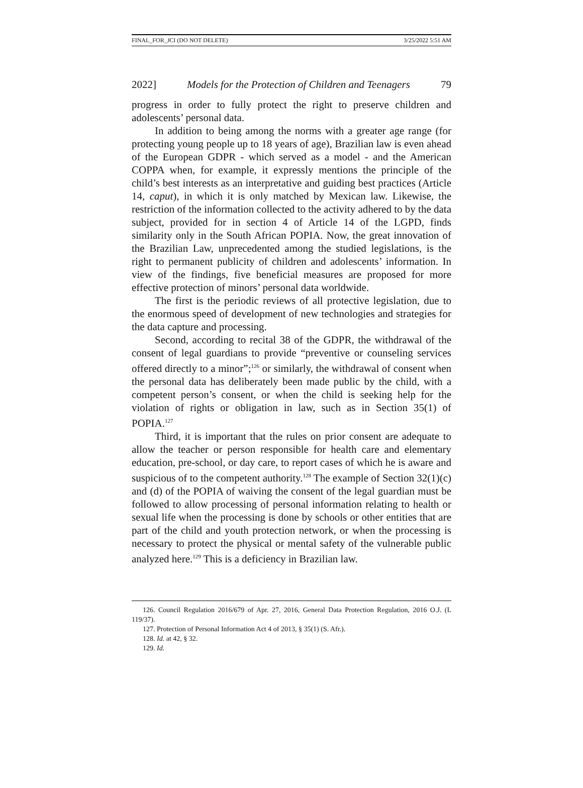FINAL_FOR_JCI (DO NOT DELETE) 3/25/2022 5:51 AM
2022] Models for the Protection of Children and Teenagers 79
progress in order to fully protect the right to preserve children and adolescents’ personal data.
In addition to being among the norms with a greater age range (for protecting young people up to 18 years of age), Brazilian law is even ahead of the European GDPR - which served as a model - and the American COPPA when, for example, it expressly mentions the principle of the child’s best interests as an interpretative and guiding best practices (Article 14, caput), in which it is only matched by Mexican law. Likewise, the restriction of the information collected to the activity adhered to by the data subject, provided for in section 4 of Article 14 of the LGPD, finds similarity only in the South African POPIA. Now, the great innovation of the Brazilian Law, unprecedented among the studied legislations, is the right to permanent publicity of children and adolescents’ information. In view of the findings, five beneficial measures are proposed for more effective protection of minors’ personal data worldwide.
The first is the periodic reviews of all protective legislation, due to the enormous speed of development of new technologies and strategies for the data capture and processing.
Second, according to recital 38 of the GDPR, the withdrawal of the consent of legal guardians to provide “preventive or counseling services offered directly to a minor”;<sup>126</sup> or similarly, the withdrawal of consent when the personal data has deliberately been made public by the child, with a competent person’s consent, or when the child is seeking help for the violation of rights or obligation in law, such as in Section 35(1) of POPIA.<sup>127</sup>
Third, it is important that the rules on prior consent are adequate to allow the teacher or person responsible for health care and elementary education, pre-school, or day care, to report cases of which he is aware and suspicious of to the competent authority.<sup>128</sup> The example of Section 32(1)(c) and (d) of the POPIA of waiving the consent of the legal guardian must be followed to allow processing of personal information relating to health or sexual life when the processing is done by schools or other entities that are part of the child and youth protection network, or when the processing is necessary to protect the physical or mental safety of the vulnerable public analyzed here.<sup>129</sup> This is a deficiency in Brazilian law.
126. Council Regulation 2016/679 of Apr. 27, 2016, General Data Protection Regulation, 2016 O.J. (L 119/37).
127. Protection of Personal Information Act 4 of 2013, § 35(1) (S. Afr.).
128. Id. at 42, § 32.
129. Id.